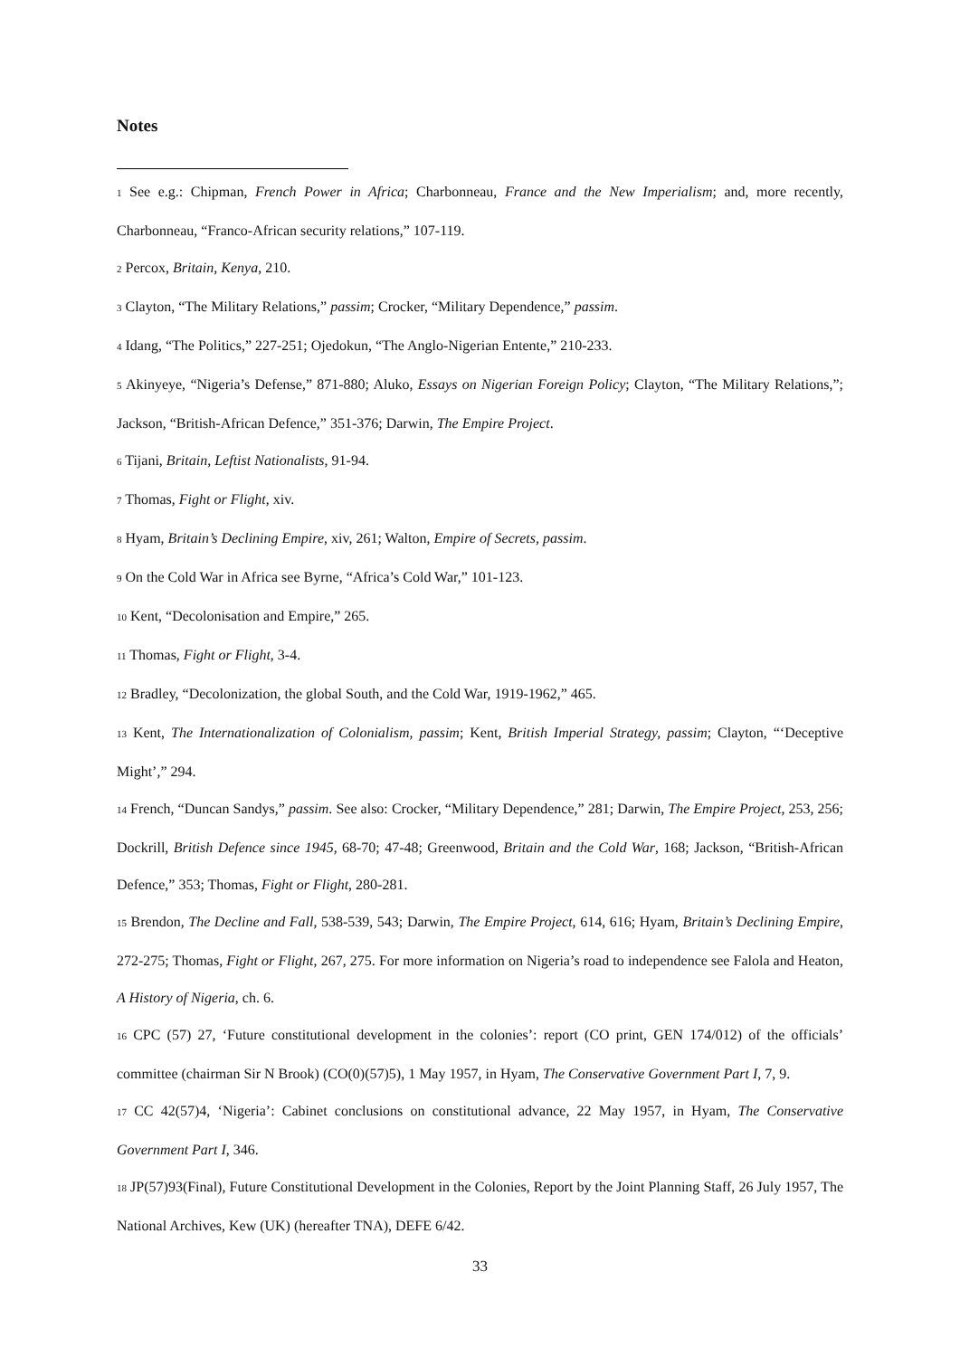Notes
1 See e.g.: Chipman, French Power in Africa; Charbonneau, France and the New Imperialism; and, more recently, Charbonneau, “Franco-African security relations,” 107-119.
2 Percox, Britain, Kenya, 210.
3 Clayton, “The Military Relations,” passim; Crocker, “Military Dependence,” passim.
4 Idang, “The Politics,” 227-251; Ojedokun, “The Anglo-Nigerian Entente,” 210-233.
5 Akinyeye, “Nigeria’s Defense,” 871-880; Aluko, Essays on Nigerian Foreign Policy; Clayton, “The Military Relations,”; Jackson, “British-African Defence,” 351-376; Darwin, The Empire Project.
6 Tijani, Britain, Leftist Nationalists, 91-94.
7 Thomas, Fight or Flight, xiv.
8 Hyam, Britain’s Declining Empire, xiv, 261; Walton, Empire of Secrets, passim.
9 On the Cold War in Africa see Byrne, “Africa’s Cold War,” 101-123.
10 Kent, “Decolonisation and Empire,” 265.
11 Thomas, Fight or Flight, 3-4.
12 Bradley, “Decolonization, the global South, and the Cold War, 1919-1962,” 465.
13 Kent, The Internationalization of Colonialism, passim; Kent, British Imperial Strategy, passim; Clayton, “‘Deceptive Might’,” 294.
14 French, “Duncan Sandys,” passim. See also: Crocker, “Military Dependence,” 281; Darwin, The Empire Project, 253, 256; Dockrill, British Defence since 1945, 68-70; 47-48; Greenwood, Britain and the Cold War, 168; Jackson, “British-African Defence,” 353; Thomas, Fight or Flight, 280-281.
15 Brendon, The Decline and Fall, 538-539, 543; Darwin, The Empire Project, 614, 616; Hyam, Britain’s Declining Empire, 272-275; Thomas, Fight or Flight, 267, 275. For more information on Nigeria’s road to independence see Falola and Heaton, A History of Nigeria, ch. 6.
16 CPC (57) 27, ‘Future constitutional development in the colonies’: report (CO print, GEN 174/012) of the officials’ committee (chairman Sir N Brook) (CO(0)(57)5), 1 May 1957, in Hyam, The Conservative Government Part I, 7, 9.
17 CC 42(57)4, ‘Nigeria’: Cabinet conclusions on constitutional advance, 22 May 1957, in Hyam, The Conservative Government Part I, 346.
18 JP(57)93(Final), Future Constitutional Development in the Colonies, Report by the Joint Planning Staff, 26 July 1957, The National Archives, Kew (UK) (hereafter TNA), DEFE 6/42.
33